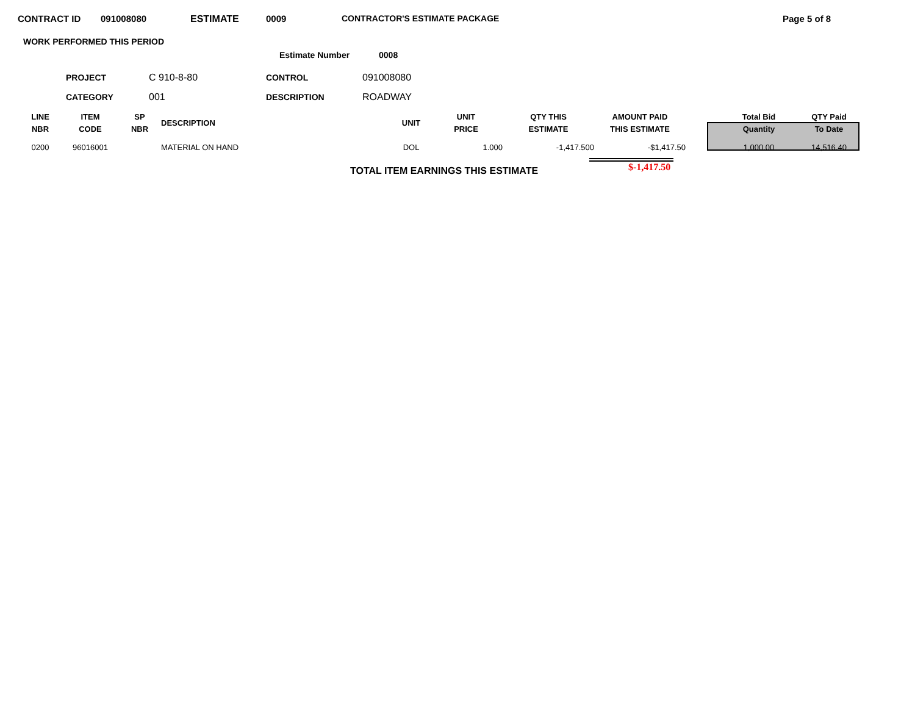CONTRACT ID 091008080 ESTIMATE 0009 CONTRACTOR'S ESTIMATE PACKAGE Page 5 of 8
WORK PERFORMED THIS PERIOD
Estimate Number 0008
PROJECT C 910-8-80 CONTROL 091008080 CATEGORY 001 DESCRIPTION ROADWAY
| LINE NBR | ITEM CODE | SP NBR | DESCRIPTION | UNIT | UNIT PRICE | QTY THIS ESTIMATE | AMOUNT PAID THIS ESTIMATE | | Total Bid Quantity | QTY Paid To Date |
| --- | --- | --- | --- | --- | --- | --- | --- | --- | --- | --- |
| 0200 | 96016001 | | MATERIAL ON HAND | DOL | 1.000 | -1,417.500 | -$1,417.50 | | 1,000.00 | 14,516.40 |
TOTAL ITEM EARNINGS THIS ESTIMATE $-1,417.50